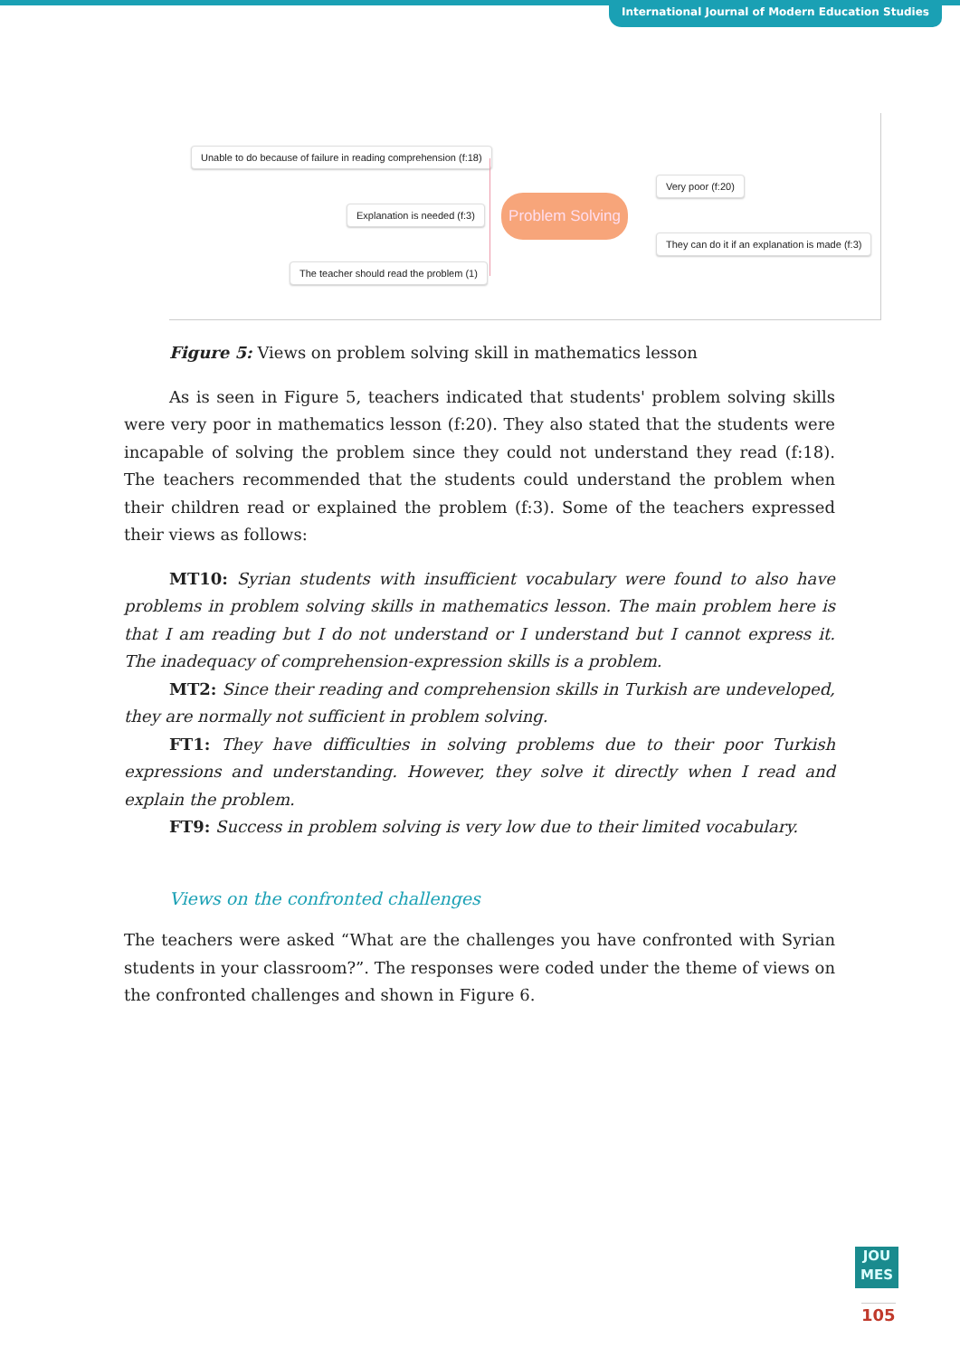International Journal of Modern Education Studies
Unable to do because of failure in reading comprehension (f:18)
Explanation is needed (f:3)
The teacher should read the problem (1)
Problem Solving
Very poor (f:20)
They can do it if an explanation is made (f:3)
Figure 5: Views on problem solving skill in mathematics lesson
As is seen in Figure 5, teachers indicated that students' problem solving skills were very poor in mathematics lesson (f:20). They also stated that the students were incapable of solving the problem since they could not understand they read (f:18). The teachers recommended that the students could understand the problem when their children read or explained the problem (f:3). Some of the teachers expressed their views as follows:
MT10: Syrian students with insufficient vocabulary were found to also have problems in problem solving skills in mathematics lesson. The main problem here is that I am reading but I do not understand or I understand but I cannot express it. The inadequacy of comprehension-expression skills is a problem.
MT2: Since their reading and comprehension skills in Turkish are undeveloped, they are normally not sufficient in problem solving.
FT1: They have difficulties in solving problems due to their poor Turkish expressions and understanding. However, they solve it directly when I read and explain the problem.
FT9: Success in problem solving is very low due to their limited vocabulary.
Views on the confronted challenges
The teachers were asked “What are the challenges you have confronted with Syrian students in your classroom?”. The responses were coded under the theme of views on the confronted challenges and shown in Figure 6.
JOU
MES
105